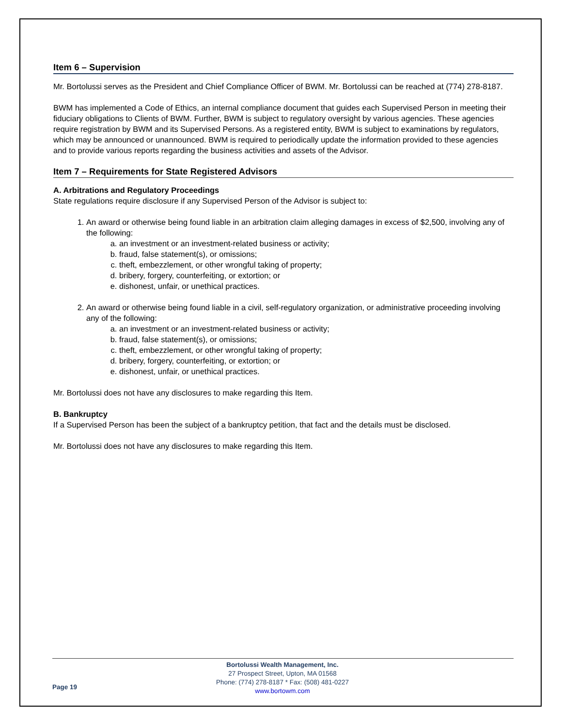Item 6 – Supervision
Mr. Bortolussi serves as the President and Chief Compliance Officer of BWM. Mr. Bortolussi can be reached at (774) 278-8187.
BWM has implemented a Code of Ethics, an internal compliance document that guides each Supervised Person in meeting their fiduciary obligations to Clients of BWM. Further, BWM is subject to regulatory oversight by various agencies. These agencies require registration by BWM and its Supervised Persons. As a registered entity, BWM is subject to examinations by regulators, which may be announced or unannounced. BWM is required to periodically update the information provided to these agencies and to provide various reports regarding the business activities and assets of the Advisor.
Item 7 – Requirements for State Registered Advisors
A. Arbitrations and Regulatory Proceedings
State regulations require disclosure if any Supervised Person of the Advisor is subject to:
1. An award or otherwise being found liable in an arbitration claim alleging damages in excess of $2,500, involving any of the following:
a. an investment or an investment-related business or activity;
b. fraud, false statement(s), or omissions;
c. theft, embezzlement, or other wrongful taking of property;
d. bribery, forgery, counterfeiting, or extortion; or
e. dishonest, unfair, or unethical practices.
2. An award or otherwise being found liable in a civil, self-regulatory organization, or administrative proceeding involving any of the following:
a. an investment or an investment-related business or activity;
b. fraud, false statement(s), or omissions;
c. theft, embezzlement, or other wrongful taking of property;
d. bribery, forgery, counterfeiting, or extortion; or
e. dishonest, unfair, or unethical practices.
Mr. Bortolussi does not have any disclosures to make regarding this Item.
B. Bankruptcy
If a Supervised Person has been the subject of a bankruptcy petition, that fact and the details must be disclosed.
Mr. Bortolussi does not have any disclosures to make regarding this Item.
Page 19
Bortolussi Wealth Management, Inc.
27 Prospect Street, Upton, MA 01568
Phone: (774) 278-8187 * Fax: (508) 481-0227
www.bortowm.com